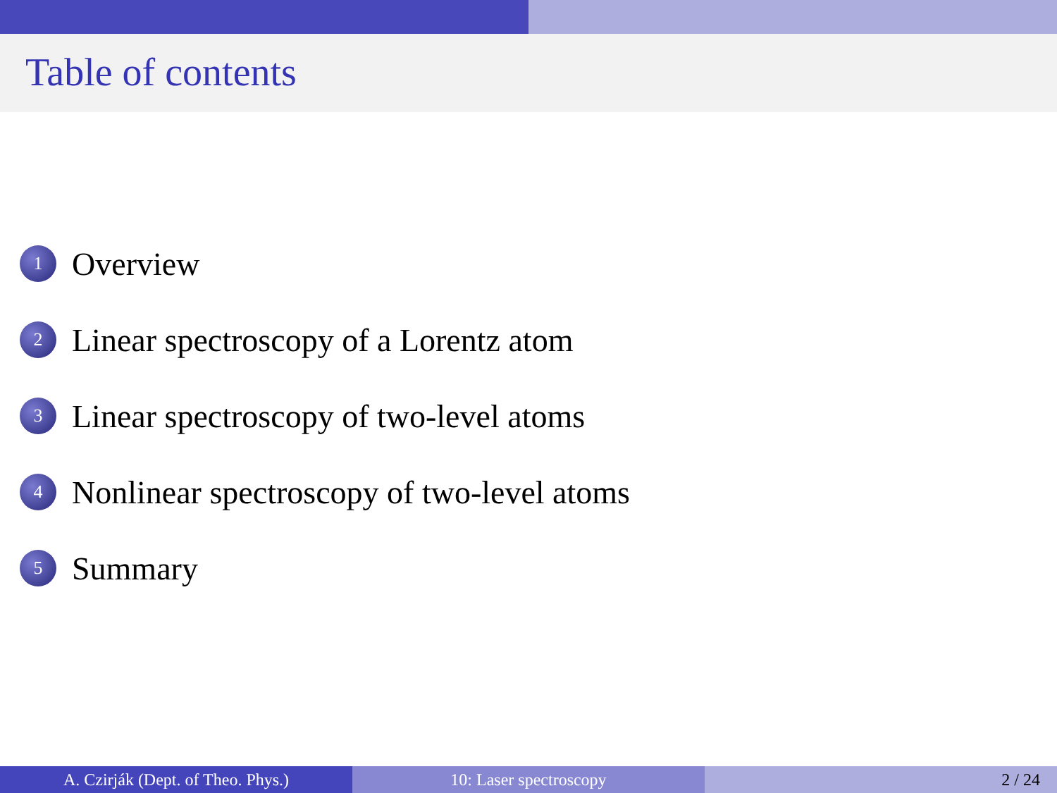Table of contents
1 Overview
2 Linear spectroscopy of a Lorentz atom
3 Linear spectroscopy of two-level atoms
4 Nonlinear spectroscopy of two-level atoms
5 Summary
A. Czirják (Dept. of Theo. Phys.) 10: Laser spectroscopy 2 / 24